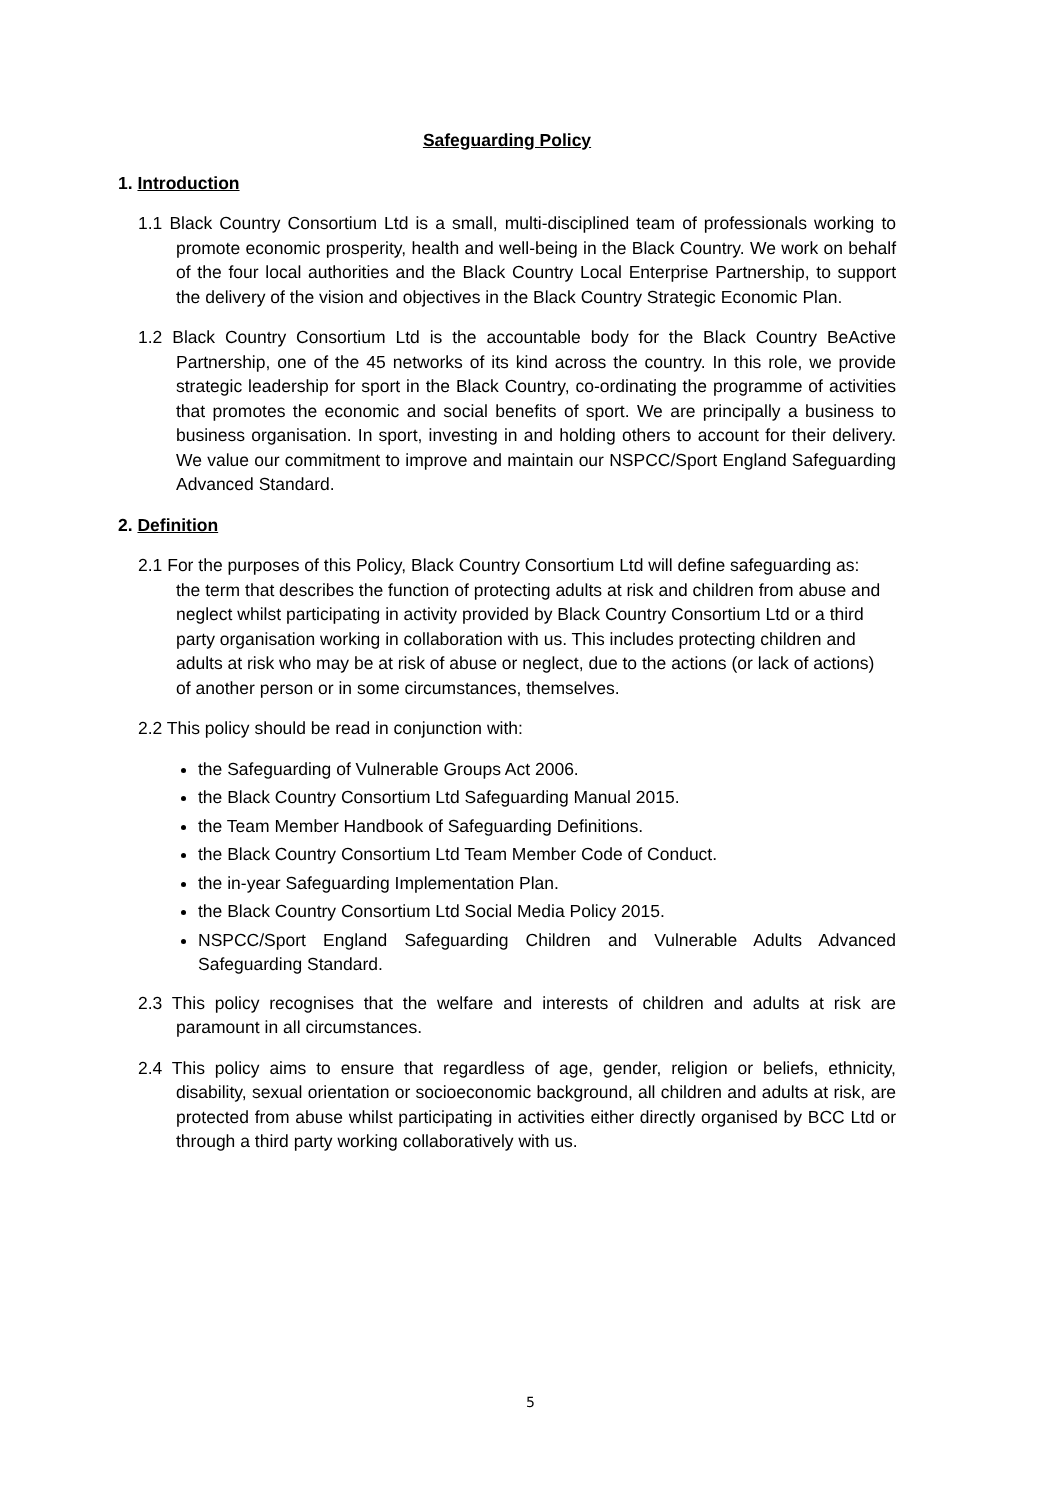Safeguarding Policy
1. Introduction
1.1 Black Country Consortium Ltd is a small, multi-disciplined team of professionals working to promote economic prosperity, health and well-being in the Black Country. We work on behalf of the four local authorities and the Black Country Local Enterprise Partnership, to support the delivery of the vision and objectives in the Black Country Strategic Economic Plan.
1.2 Black Country Consortium Ltd is the accountable body for the Black Country BeActive Partnership, one of the 45 networks of its kind across the country. In this role, we provide strategic leadership for sport in the Black Country, co-ordinating the programme of activities that promotes the economic and social benefits of sport. We are principally a business to business organisation. In sport, investing in and holding others to account for their delivery. We value our commitment to improve and maintain our NSPCC/Sport England Safeguarding Advanced Standard.
2. Definition
2.1 For the purposes of this Policy, Black Country Consortium Ltd will define safeguarding as: the term that describes the function of protecting adults at risk and children from abuse and neglect whilst participating in activity provided by Black Country Consortium Ltd or a third party organisation working in collaboration with us. This includes protecting children and adults at risk who may be at risk of abuse or neglect, due to the actions (or lack of actions) of another person or in some circumstances, themselves.
2.2 This policy should be read in conjunction with:
the Safeguarding of Vulnerable Groups Act 2006.
the Black Country Consortium Ltd Safeguarding Manual 2015.
the Team Member Handbook of Safeguarding Definitions.
the Black Country Consortium Ltd Team Member Code of Conduct.
the in-year Safeguarding Implementation Plan.
the Black Country Consortium Ltd Social Media Policy 2015.
NSPCC/Sport England Safeguarding Children and Vulnerable Adults Advanced Safeguarding Standard.
2.3 This policy recognises that the welfare and interests of children and adults at risk are paramount in all circumstances.
2.4 This policy aims to ensure that regardless of age, gender, religion or beliefs, ethnicity, disability, sexual orientation or socioeconomic background, all children and adults at risk, are protected from abuse whilst participating in activities either directly organised by BCC Ltd or through a third party working collaboratively with us.
5